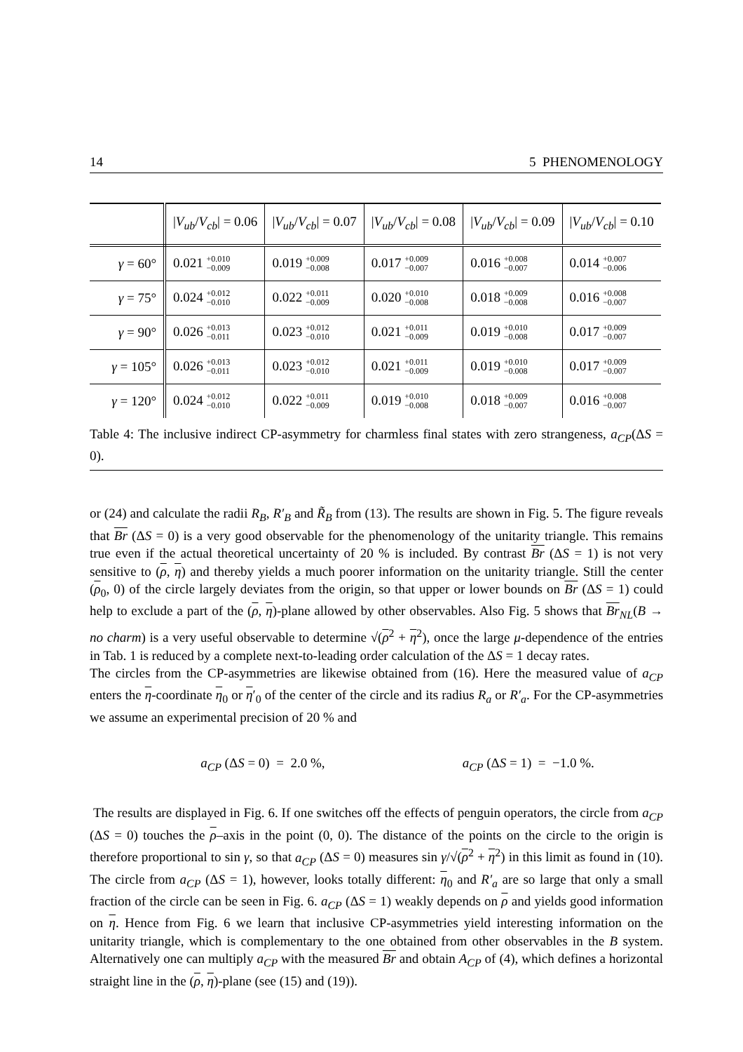14 5 PHENOMENOLOGY
| | / V<sub>ub</sub> / V<sub>cb</sub> / = 0.06 | / V<sub>ub</sub> / V<sub>cb</sub> / = 0.07 | / V<sub>ub</sub> / V<sub>cb</sub> / = 0.08 | / V<sub>ub</sub> / V<sub>cb</sub> / = 0.09 | / V<sub>ub</sub> / V<sub>cb</sub> / = 0.10 |
| --- | --- | --- | --- | --- | --- |
| γ = 60° | 0.021 +0.010 −0.009 | 0.019 +0.009 −0.008 | 0.017 +0.009 −0.007 | 0.016 +0.008 −0.007 | 0.014 +0.007 −0.006 |
| γ = 75° | 0.024 +0.012 −0.010 | 0.022 +0.011 −0.009 | 0.020 +0.010 −0.008 | 0.018 +0.009 −0.008 | 0.016 +0.008 −0.007 |
| γ = 90° | 0.026 +0.013 −0.011 | 0.023 +0.012 −0.010 | 0.021 +0.011 −0.009 | 0.019 +0.010 −0.008 | 0.017 +0.009 −0.007 |
| γ = 105° | 0.026 +0.013 −0.011 | 0.023 +0.012 −0.010 | 0.021 +0.011 −0.009 | 0.019 +0.010 −0.008 | 0.017 +0.009 −0.007 |
| γ = 120° | 0.024 +0.012 −0.010 | 0.022 +0.011 −0.009 | 0.019 +0.010 −0.008 | 0.018 +0.009 −0.007 | 0.016 +0.008 −0.007 |
Table 4: The inclusive indirect CP-asymmetry for charmless final states with zero strangeness, a<sub>CP</sub>(ΔS = 0).
or (24) and calculate the radii R<sub>B</sub>, R′<sub>B</sub> and R̃<sub>B</sub> from (13). The results are shown in Fig. 5. The figure reveals that Br (ΔS = 0) is a very good observable for the phenomenology of the unitarity triangle. This remains true even if the actual theoretical uncertainty of 20 % is included. By contrast Br (ΔS = 1) is not very sensitive to (ρ, η) and thereby yields a much poorer information on the unitarity triangle. Still the center (ρ<sub>0</sub>, 0) of the circle largely deviates from the origin, so that upper or lower bounds on Br (ΔS = 1) could help to exclude a part of the (ρ, η)-plane allowed by other observables. Also Fig. 5 shows that Br<sub>NL</sub>(B → no charm) is a very useful observable to determine √(ρ<sup>2</sup> + η<sup>2</sup>), once the large μ-dependence of the entries in Tab. 1 is reduced by a complete next-to-leading order calculation of the ΔS = 1 decay rates.
The circles from the CP-asymmetries are likewise obtained from (16). Here the measured value of a<sub>CP</sub> enters the η-coordinate η<sub>0</sub> or η′<sub>0</sub> of the center of the circle and its radius R<sub>a</sub> or R′<sub>a</sub>. For the CP-asymmetries we assume an experimental precision of 20 % and
a<sub>CP</sub> (ΔS = 0) = 2.0 %, a<sub>CP</sub> (ΔS = 1) = −1.0 %.
The results are displayed in Fig. 6. If one switches off the effects of penguin operators, the circle from a<sub>CP</sub> (ΔS = 0) touches the ρ–axis in the point (0, 0). The distance of the points on the circle to the origin is therefore proportional to sin γ, so that a<sub>CP</sub> (ΔS = 0) measures sin γ/√(ρ<sup>2</sup> + η<sup>2</sup>) in this limit as found in (10). The circle from a<sub>CP</sub> (ΔS = 1), however, looks totally different: η<sub>0</sub> and R′<sub>a</sub> are so large that only a small fraction of the circle can be seen in Fig. 6. a<sub>CP</sub> (ΔS = 1) weakly depends on ρ and yields good information on η. Hence from Fig. 6 we learn that inclusive CP-asymmetries yield interesting information on the unitarity triangle, which is complementary to the one obtained from other observables in the B system. Alternatively one can multiply a<sub>CP</sub> with the measured Br and obtain A<sub>CP</sub> of (4), which defines a horizontal straight line in the (ρ, η)-plane (see (15) and (19)).